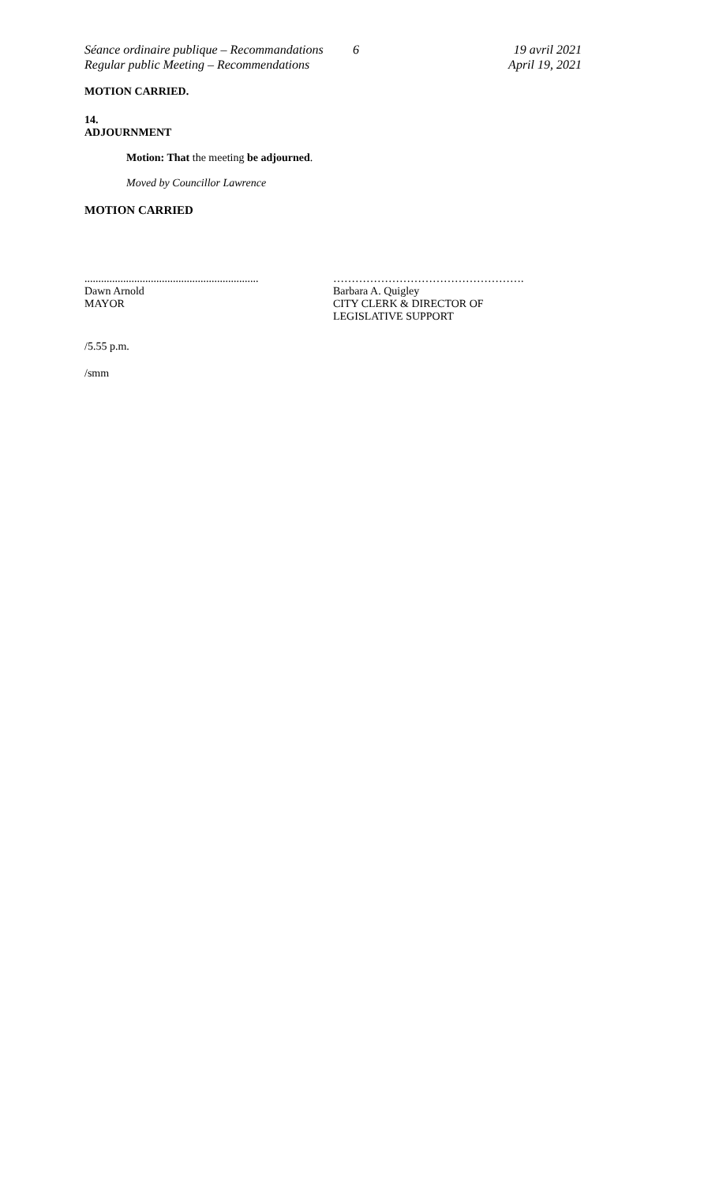Séance ordinaire publique – Recommandations
Regular public Meeting – Recommendations
6 19 avril 2021
April 19, 2021
MOTION CARRIED.
14.
ADJOURNMENT
Motion: That the meeting be adjourned.
Moved by Councillor Lawrence
MOTION CARRIED
...............................................................
Dawn Arnold
MAYOR
…………………………………………….
Barbara A. Quigley
CITY CLERK & DIRECTOR OF
LEGISLATIVE SUPPORT
/5.55 p.m.
/smm